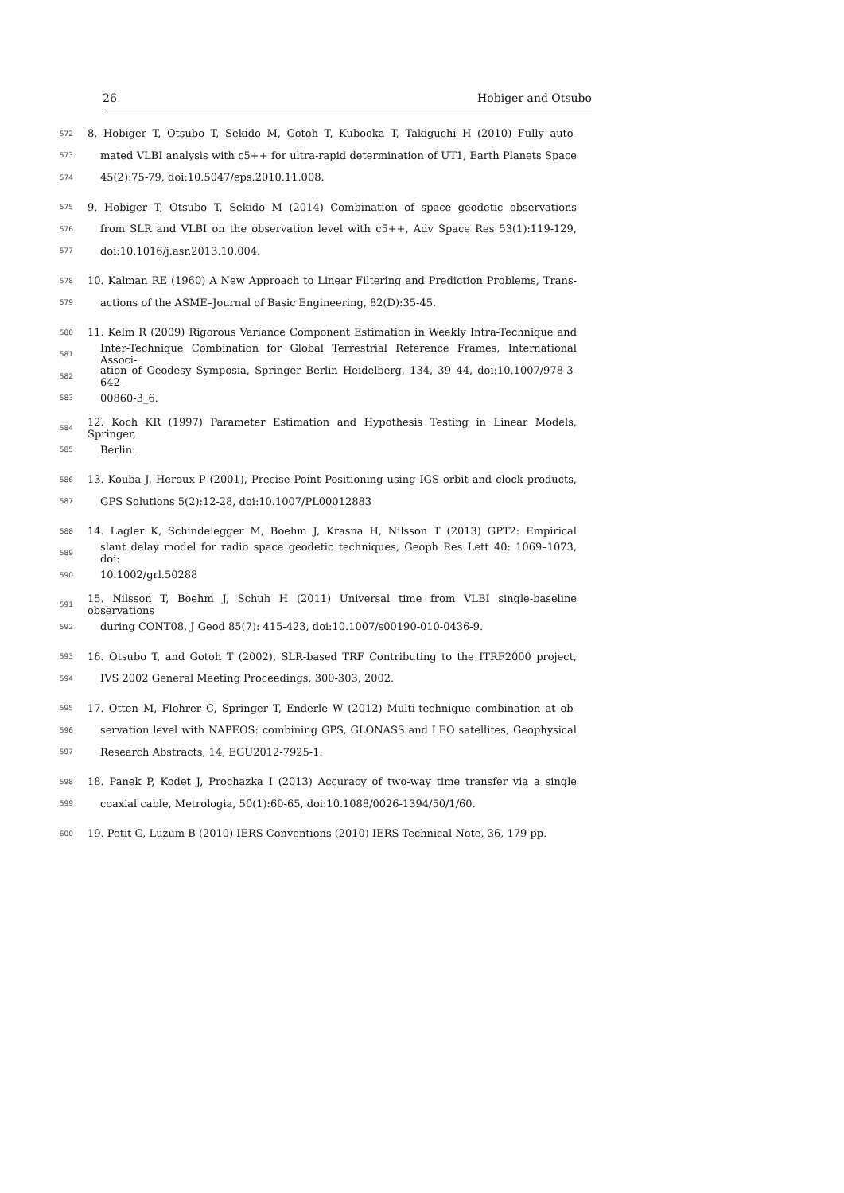26 Hobiger and Otsubo
572 8. Hobiger T, Otsubo T, Sekido M, Gotoh T, Kubooka T, Takiguchi H (2010) Fully auto-
573 mated VLBI analysis with c5++ for ultra-rapid determination of UT1, Earth Planets Space
574 45(2):75-79, doi:10.5047/eps.2010.11.008.
575 9. Hobiger T, Otsubo T, Sekido M (2014) Combination of space geodetic observations
576 from SLR and VLBI on the observation level with c5++, Adv Space Res 53(1):119-129,
577 doi:10.1016/j.asr.2013.10.004.
578 10. Kalman RE (1960) A New Approach to Linear Filtering and Prediction Problems, Trans-
579 actions of the ASME–Journal of Basic Engineering, 82(D):35-45.
580 11. Kelm R (2009) Rigorous Variance Component Estimation in Weekly Intra-Technique and
581 Inter-Technique Combination for Global Terrestrial Reference Frames, International Associ-
582 ation of Geodesy Symposia, Springer Berlin Heidelberg, 134, 39–44, doi:10.1007/978-3-642-
583 00860-3_6.
584 12. Koch KR (1997) Parameter Estimation and Hypothesis Testing in Linear Models, Springer,
585 Berlin.
586 13. Kouba J, Heroux P (2001), Precise Point Positioning using IGS orbit and clock products,
587 GPS Solutions 5(2):12-28, doi:10.1007/PL00012883
588 14. Lagler K, Schindelegger M, Boehm J, Krasna H, Nilsson T (2013) GPT2: Empirical
589 slant delay model for radio space geodetic techniques, Geoph Res Lett 40: 1069–1073, doi:
590 10.1002/grl.50288
591 15. Nilsson T, Boehm J, Schuh H (2011) Universal time from VLBI single-baseline observations
592 during CONT08, J Geod 85(7): 415-423, doi:10.1007/s00190-010-0436-9.
593 16. Otsubo T, and Gotoh T (2002), SLR-based TRF Contributing to the ITRF2000 project,
594 IVS 2002 General Meeting Proceedings, 300-303, 2002.
595 17. Otten M, Flohrer C, Springer T, Enderle W (2012) Multi-technique combination at ob-
596 servation level with NAPEOS: combining GPS, GLONASS and LEO satellites, Geophysical
597 Research Abstracts, 14, EGU2012-7925-1.
598 18. Panek P, Kodet J, Prochazka I (2013) Accuracy of two-way time transfer via a single
599 coaxial cable, Metrologia, 50(1):60-65, doi:10.1088/0026-1394/50/1/60.
600 19. Petit G, Luzum B (2010) IERS Conventions (2010) IERS Technical Note, 36, 179 pp.